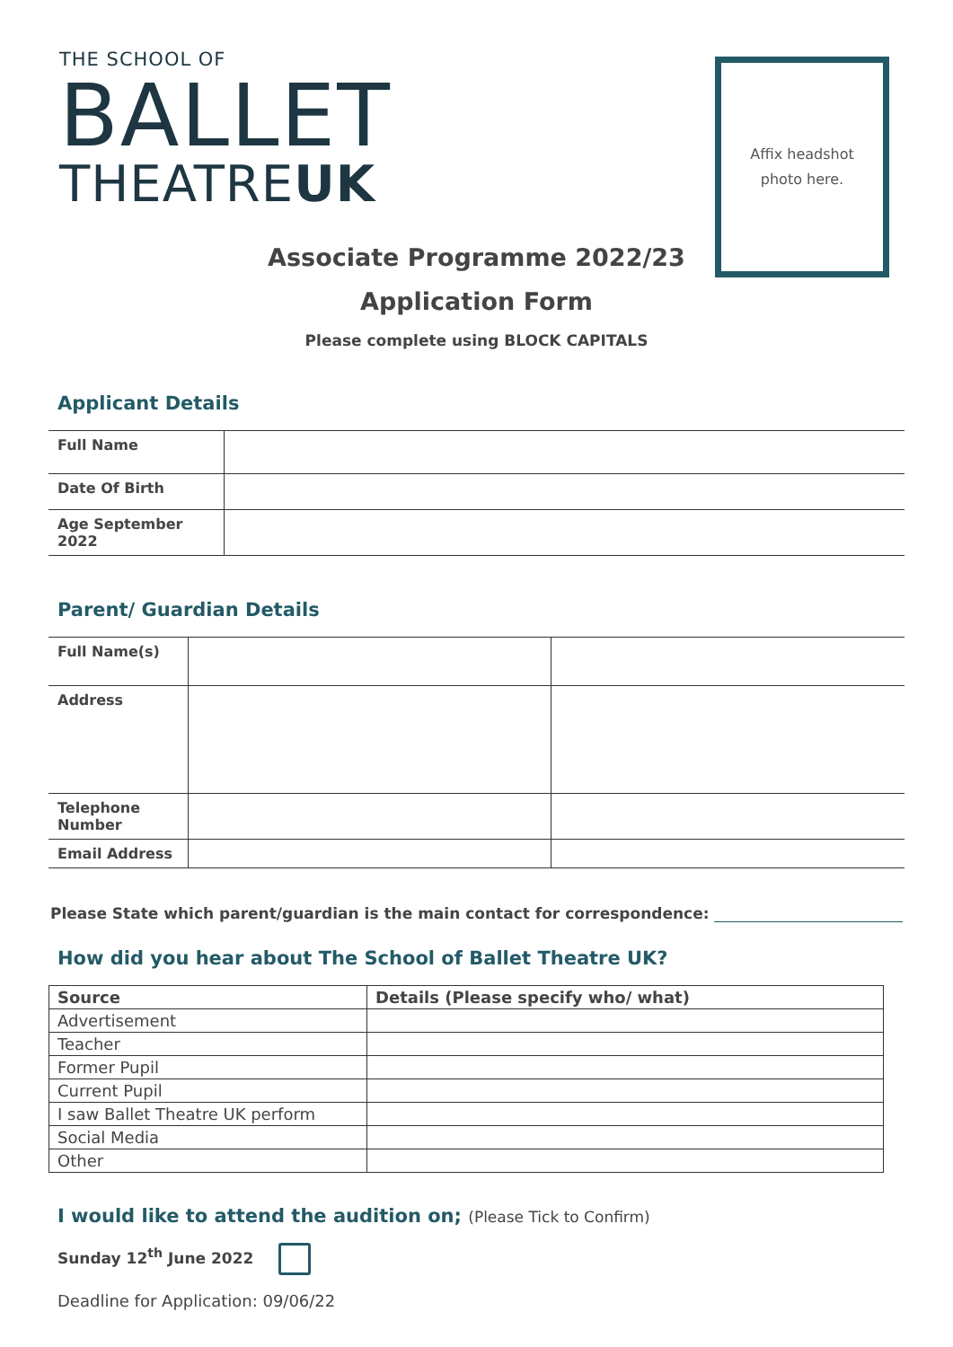THE SCHOOL OF
BALLET
THEATREUK
Affix headshot
photo here.
Associate Programme 2022/23
Application Form
Please complete using BLOCK CAPITALS
Applicant Details
| Full Name | |
| Date Of Birth | |
| Age September 2022 | |
Parent/ Guardian Details
| Full Name(s) | | |
| Address | | |
| Telephone Number | | |
| Email Address | | |
Please State which parent/guardian is the main contact for correspondence:
How did you hear about The School of Ballet Theatre UK?
| Source | Details (Please specify who/ what) |
| --- | --- |
| Advertisement | |
| Teacher | |
| Former Pupil | |
| Current Pupil | |
| I saw Ballet Theatre UK perform | |
| Social Media | |
| Other | |
I would like to attend the audition on; (Please Tick to Confirm)
Sunday 12<sup>th</sup> June 2022
Deadline for Application: 09/06/22